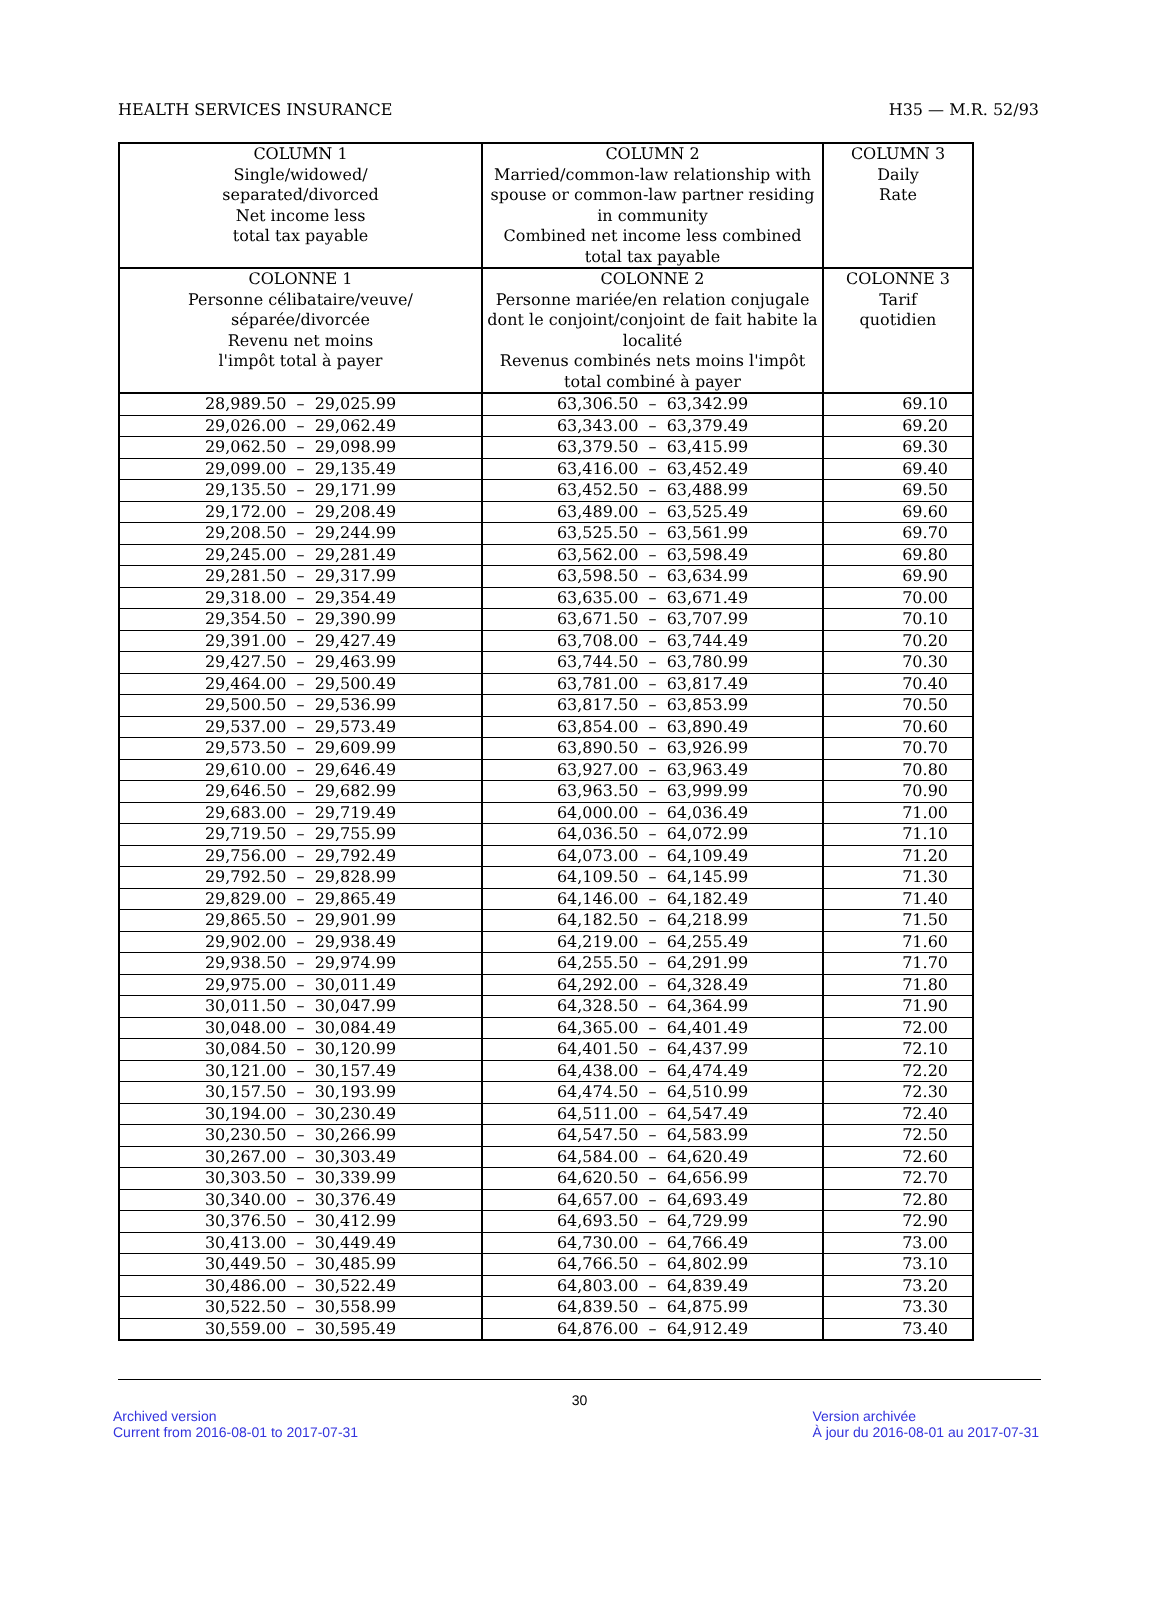HEALTH SERVICES INSURANCE H35 — M.R. 52/93
| COLUMN 1 Single/widowed/ separated/divorced Net income less total tax payable | COLUMN 2 Married/common-law relationship with spouse or common-law partner residing in community Combined net income less combined total tax payable | COLUMN 3 Daily Rate |
| --- | --- | --- |
| COLONNE 1 Personne célibataire/veuve/ séparée/divorcée Revenu net moins l'impôt total à payer | COLONNE 2 Personne mariée/en relation conjugale dont le conjoint/conjoint de fait habite la localité Revenus combinés nets moins l'impôt total combiné à payer | COLONNE 3 Tarif quotidien |
| 28,989.50 – 29,025.99 | 63,306.50 – 63,342.99 | 69.10 |
| 29,026.00 – 29,062.49 | 63,343.00 – 63,379.49 | 69.20 |
| 29,062.50 – 29,098.99 | 63,379.50 – 63,415.99 | 69.30 |
| 29,099.00 – 29,135.49 | 63,416.00 – 63,452.49 | 69.40 |
| 29,135.50 – 29,171.99 | 63,452.50 – 63,488.99 | 69.50 |
| 29,172.00 – 29,208.49 | 63,489.00 – 63,525.49 | 69.60 |
| 29,208.50 – 29,244.99 | 63,525.50 – 63,561.99 | 69.70 |
| 29,245.00 – 29,281.49 | 63,562.00 – 63,598.49 | 69.80 |
| 29,281.50 – 29,317.99 | 63,598.50 – 63,634.99 | 69.90 |
| 29,318.00 – 29,354.49 | 63,635.00 – 63,671.49 | 70.00 |
| 29,354.50 – 29,390.99 | 63,671.50 – 63,707.99 | 70.10 |
| 29,391.00 – 29,427.49 | 63,708.00 – 63,744.49 | 70.20 |
| 29,427.50 – 29,463.99 | 63,744.50 – 63,780.99 | 70.30 |
| 29,464.00 – 29,500.49 | 63,781.00 – 63,817.49 | 70.40 |
| 29,500.50 – 29,536.99 | 63,817.50 – 63,853.99 | 70.50 |
| 29,537.00 – 29,573.49 | 63,854.00 – 63,890.49 | 70.60 |
| 29,573.50 – 29,609.99 | 63,890.50 – 63,926.99 | 70.70 |
| 29,610.00 – 29,646.49 | 63,927.00 – 63,963.49 | 70.80 |
| 29,646.50 – 29,682.99 | 63,963.50 – 63,999.99 | 70.90 |
| 29,683.00 – 29,719.49 | 64,000.00 – 64,036.49 | 71.00 |
| 29,719.50 – 29,755.99 | 64,036.50 – 64,072.99 | 71.10 |
| 29,756.00 – 29,792.49 | 64,073.00 – 64,109.49 | 71.20 |
| 29,792.50 – 29,828.99 | 64,109.50 – 64,145.99 | 71.30 |
| 29,829.00 – 29,865.49 | 64,146.00 – 64,182.49 | 71.40 |
| 29,865.50 – 29,901.99 | 64,182.50 – 64,218.99 | 71.50 |
| 29,902.00 – 29,938.49 | 64,219.00 – 64,255.49 | 71.60 |
| 29,938.50 – 29,974.99 | 64,255.50 – 64,291.99 | 71.70 |
| 29,975.00 – 30,011.49 | 64,292.00 – 64,328.49 | 71.80 |
| 30,011.50 – 30,047.99 | 64,328.50 – 64,364.99 | 71.90 |
| 30,048.00 – 30,084.49 | 64,365.00 – 64,401.49 | 72.00 |
| 30,084.50 – 30,120.99 | 64,401.50 – 64,437.99 | 72.10 |
| 30,121.00 – 30,157.49 | 64,438.00 – 64,474.49 | 72.20 |
| 30,157.50 – 30,193.99 | 64,474.50 – 64,510.99 | 72.30 |
| 30,194.00 – 30,230.49 | 64,511.00 – 64,547.49 | 72.40 |
| 30,230.50 – 30,266.99 | 64,547.50 – 64,583.99 | 72.50 |
| 30,267.00 – 30,303.49 | 64,584.00 – 64,620.49 | 72.60 |
| 30,303.50 – 30,339.99 | 64,620.50 – 64,656.99 | 72.70 |
| 30,340.00 – 30,376.49 | 64,657.00 – 64,693.49 | 72.80 |
| 30,376.50 – 30,412.99 | 64,693.50 – 64,729.99 | 72.90 |
| 30,413.00 – 30,449.49 | 64,730.00 – 64,766.49 | 73.00 |
| 30,449.50 – 30,485.99 | 64,766.50 – 64,802.99 | 73.10 |
| 30,486.00 – 30,522.49 | 64,803.00 – 64,839.49 | 73.20 |
| 30,522.50 – 30,558.99 | 64,839.50 – 64,875.99 | 73.30 |
| 30,559.00 – 30,595.49 | 64,876.00 – 64,912.49 | 73.40 |
30
Archived version
Current from 2016-08-01 to 2017-07-31
Version archivée
À jour du 2016-08-01 au 2017-07-31